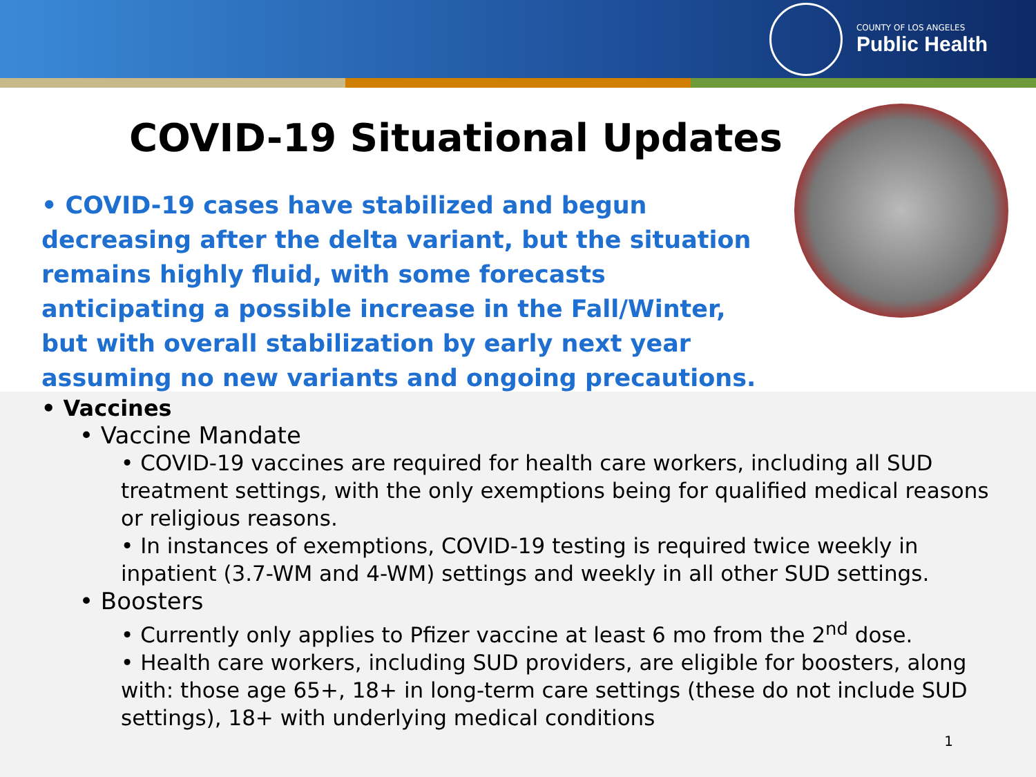COUNTY OF LOS ANGELES
Public Health
COVID-19 Situational Updates
• COVID-19 cases have stabilized and begun decreasing after the delta variant, but the situation remains highly fluid, with some forecasts anticipating a possible increase in the Fall/Winter, but with overall stabilization by early next year assuming no new variants and ongoing precautions.
• Vaccines
• Vaccine Mandate
• COVID-19 vaccines are required for health care workers, including all SUD treatment settings, with the only exemptions being for qualified medical reasons or religious reasons.
• In instances of exemptions, COVID-19 testing is required twice weekly in inpatient (3.7-WM and 4-WM) settings and weekly in all other SUD settings.
• Boosters
• Currently only applies to Pfizer vaccine at least 6 mo from the 2<sup>nd</sup> dose.
• Health care workers, including SUD providers, are eligible for boosters, along with: those age 65+, 18+ in long-term care settings (these do not include SUD settings), 18+ with underlying medical conditions
1